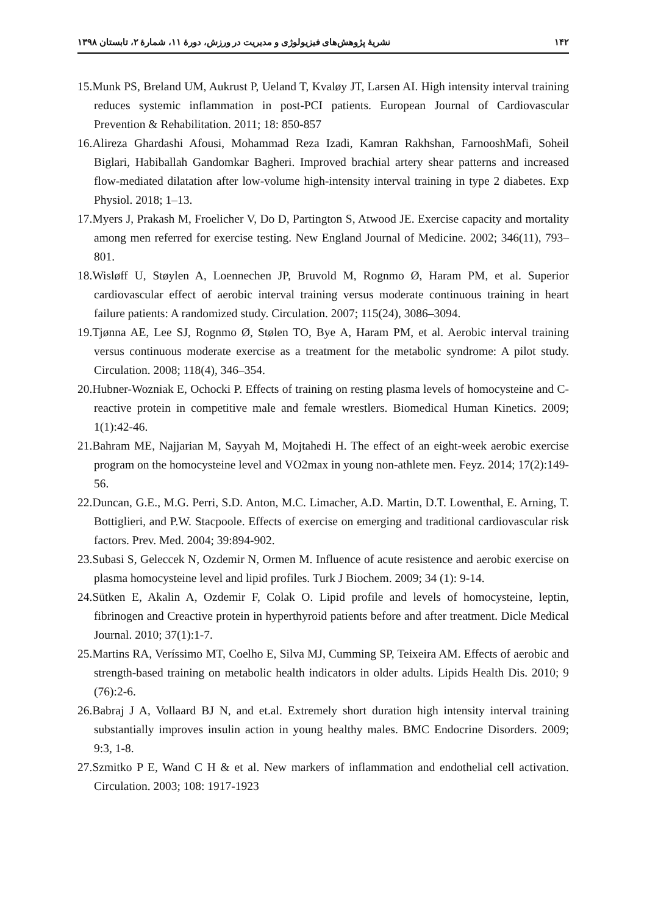۱۴۲ نشریهٔ پژوهش‌های فیزیولوژی و مدیریت در ورزش، دورهٔ ۱۱، شمارهٔ ۲، تابستان ۱۳۹۸
15.Munk PS, Breland UM, Aukrust P, Ueland T, Kvaløy JT, Larsen AI. High intensity interval training reduces systemic inflammation in post-PCI patients. European Journal of Cardiovascular Prevention & Rehabilitation. 2011; 18: 850-857
16.Alireza Ghardashi Afousi, Mohammad Reza Izadi, Kamran Rakhshan, FarnooshMafi, Soheil Biglari, Habiballah Gandomkar Bagheri. Improved brachial artery shear patterns and increased flow-mediated dilatation after low-volume high-intensity interval training in type 2 diabetes. Exp Physiol. 2018; 1–13.
17.Myers J, Prakash M, Froelicher V, Do D, Partington S, Atwood JE. Exercise capacity and mortality among men referred for exercise testing. New England Journal of Medicine. 2002; 346(11), 793–801.
18.Wisløff U, Støylen A, Loennechen JP, Bruvold M, Rognmo Ø, Haram PM, et al. Superior cardiovascular effect of aerobic interval training versus moderate continuous training in heart failure patients: A randomized study. Circulation. 2007; 115(24), 3086–3094.
19.Tjønna AE, Lee SJ, Rognmo Ø, Stølen TO, Bye A, Haram PM, et al. Aerobic interval training versus continuous moderate exercise as a treatment for the metabolic syndrome: A pilot study. Circulation. 2008; 118(4), 346–354.
20.Hubner-Wozniak E, Ochocki P. Effects of training on resting plasma levels of homocysteine and C-reactive protein in competitive male and female wrestlers. Biomedical Human Kinetics. 2009; 1(1):42-46.
21.Bahram ME, Najjarian M, Sayyah M, Mojtahedi H. The effect of an eight-week aerobic exercise program on the homocysteine level and VO2max in young non-athlete men. Feyz. 2014; 17(2):149-56.
22.Duncan, G.E., M.G. Perri, S.D. Anton, M.C. Limacher, A.D. Martin, D.T. Lowenthal, E. Arning, T. Bottiglieri, and P.W. Stacpoole. Effects of exercise on emerging and traditional cardiovascular risk factors. Prev. Med. 2004; 39:894-902.
23.Subasi S, Geleccek N, Ozdemir N, Ormen M. Influence of acute resistence and aerobic exercise on plasma homocysteine level and lipid profiles. Turk J Biochem. 2009; 34 (1): 9-14.
24.Sütken E, Akalin A, Ozdemir F, Colak O. Lipid profile and levels of homocysteine, leptin, fibrinogen and Creactive protein in hyperthyroid patients before and after treatment. Dicle Medical Journal. 2010; 37(1):1-7.
25.Martins RA, Veríssimo MT, Coelho E, Silva MJ, Cumming SP, Teixeira AM. Effects of aerobic and strength-based training on metabolic health indicators in older adults. Lipids Health Dis. 2010; 9 (76):2-6.
26.Babraj J A, Vollaard BJ N, and et.al. Extremely short duration high intensity interval training substantially improves insulin action in young healthy males. BMC Endocrine Disorders. 2009; 9:3, 1-8.
27.Szmitko P E, Wand C H & et al. New markers of inflammation and endothelial cell activation. Circulation. 2003; 108: 1917-1923